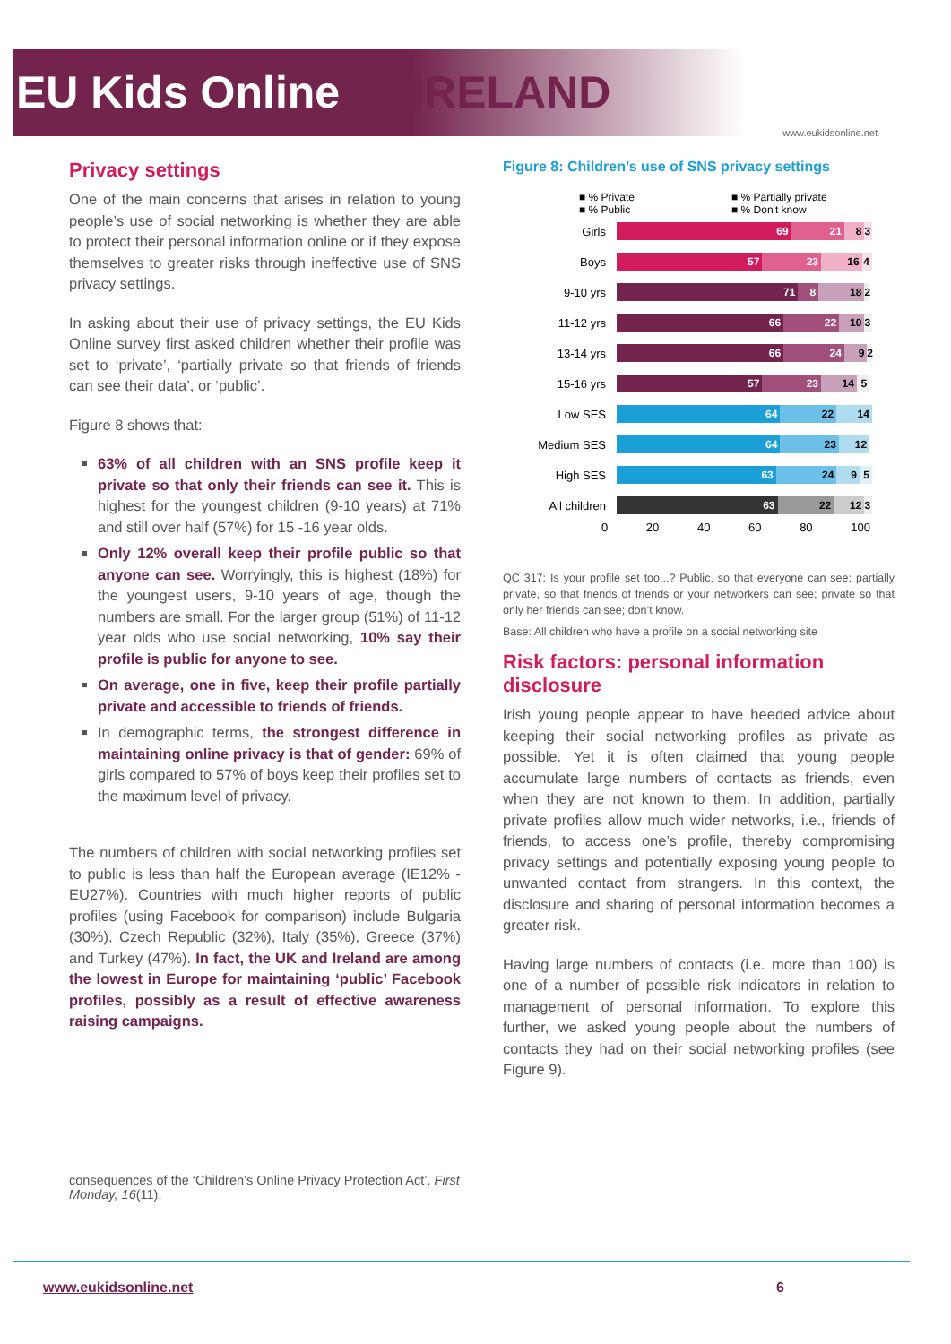EU Kids Online IRELAND
www.eukidsonline.net
Privacy settings
One of the main concerns that arises in relation to young people’s use of social networking is whether they are able to protect their personal information online or if they expose themselves to greater risks through ineffective use of SNS privacy settings.
In asking about their use of privacy settings, the EU Kids Online survey first asked children whether their profile was set to ‘private’, ‘partially private so that friends of friends can see their data’, or ‘public’.
Figure 8 shows that:
63% of all children with an SNS profile keep it private so that only their friends can see it. This is highest for the youngest children (9-10 years) at 71% and still over half (57%) for 15 -16 year olds.
Only 12% overall keep their profile public so that anyone can see. Worryingly, this is highest (18%) for the youngest users, 9-10 years of age, though the numbers are small. For the larger group (51%) of 11-12 year olds who use social networking, 10% say their profile is public for anyone to see.
On average, one in five, keep their profile partially private and accessible to friends of friends.
In demographic terms, the strongest difference in maintaining online privacy is that of gender: 69% of girls compared to 57% of boys keep their profiles set to the maximum level of privacy.
The numbers of children with social networking profiles set to public is less than half the European average (IE12% - EU27%). Countries with much higher reports of public profiles (using Facebook for comparison) include Bulgaria (30%), Czech Republic (32%), Italy (35%), Greece (37%) and Turkey (47%). In fact, the UK and Ireland are among the lowest in Europe for maintaining ‘public’ Facebook profiles, possibly as a result of effective awareness raising campaigns.
consequences of the ‘Children’s Online Privacy Protection Act’. First Monday, 16(11).
Figure 8: Children’s use of SNS privacy settings
■ % Private ■ % Partially private ■ % Public ■ % Don't know
Girls
69 21 8 3
Boys
57 23 16 4
9-10 yrs
71 8 18 2
11-12 yrs
66 22 10 3
13-14 yrs
66 24 9 2
15-16 yrs
57 23 14 5
Low SES
64 22 14
Medium SES
64 23 12
High SES
63 24 9 5
All children
63 22 12 3
0 20 40 60 80 100
QC 317: Is your profile set too...? Public, so that everyone can see; partially private, so that friends of friends or your networkers can see; private so that only her friends can see; don’t know.
Base: All children who have a profile on a social networking site
Risk factors: personal information disclosure
Irish young people appear to have heeded advice about keeping their social networking profiles as private as possible. Yet it is often claimed that young people accumulate large numbers of contacts as friends, even when they are not known to them. In addition, partially private profiles allow much wider networks, i.e., friends of friends, to access one’s profile, thereby compromising privacy settings and potentially exposing young people to unwanted contact from strangers. In this context, the disclosure and sharing of personal information becomes a greater risk.
Having large numbers of contacts (i.e. more than 100) is one of a number of possible risk indicators in relation to management of personal information. To explore this further, we asked young people about the numbers of contacts they had on their social networking profiles (see Figure 9).
www.eukidsonline.net 6